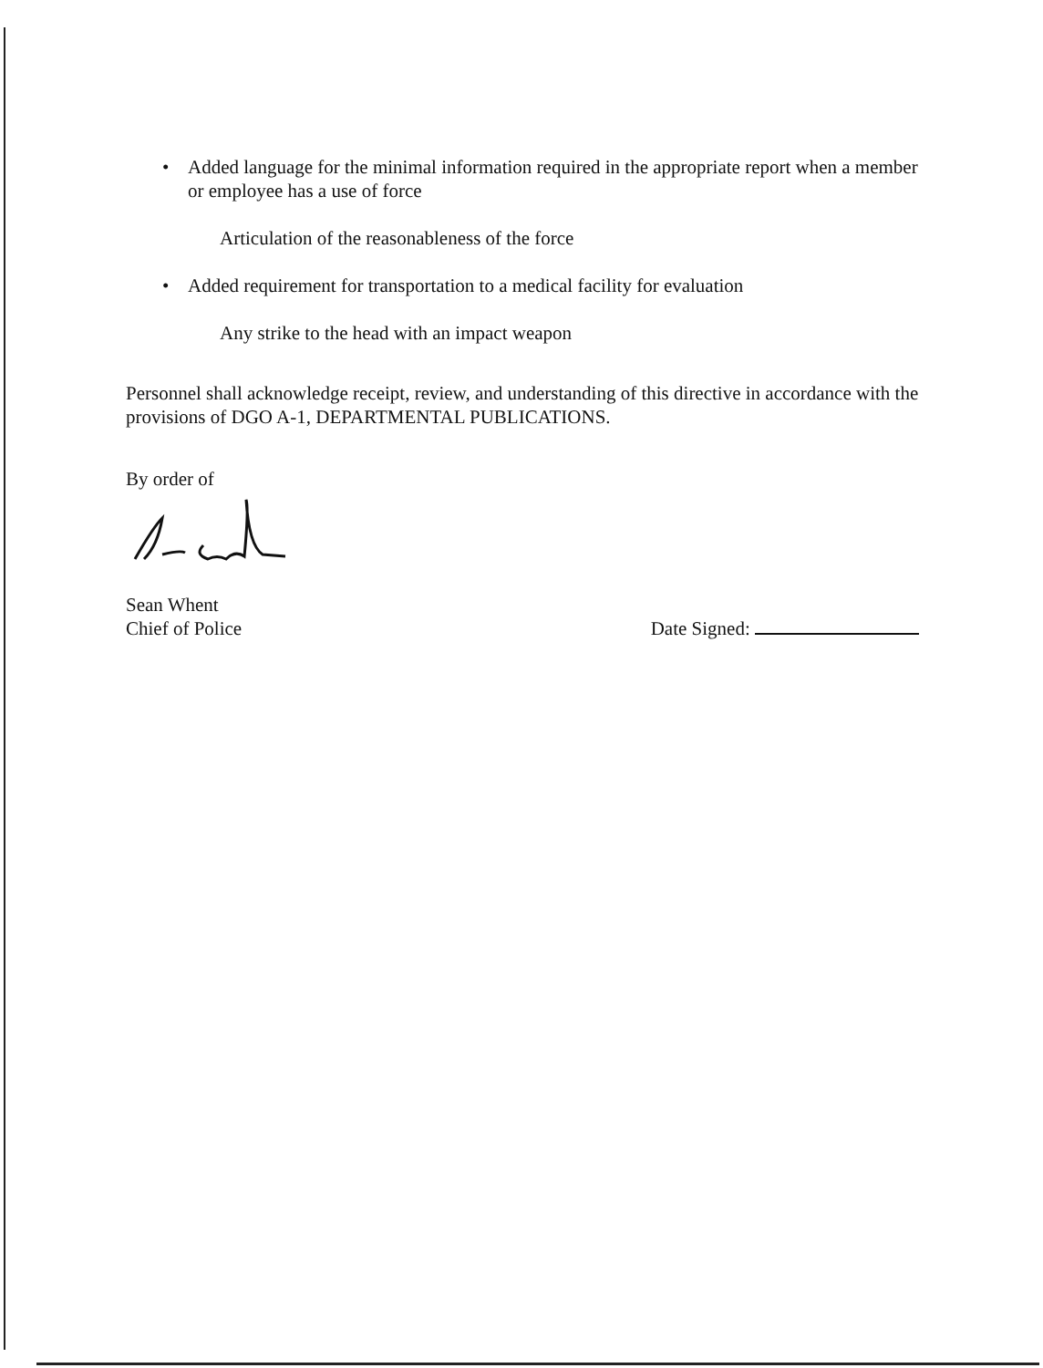• Added language for the minimal information required in the appropriate report when a member or employee has a use of force
Articulation of the reasonableness of the force
• Added requirement for transportation to a medical facility for evaluation
Any strike to the head with an impact weapon
Personnel shall acknowledge receipt, review, and understanding of this directive in accordance with the provisions of DGO A-1, DEPARTMENTAL PUBLICATIONS.
By order of
Sean Whent
Chief of Police
Date Signed: